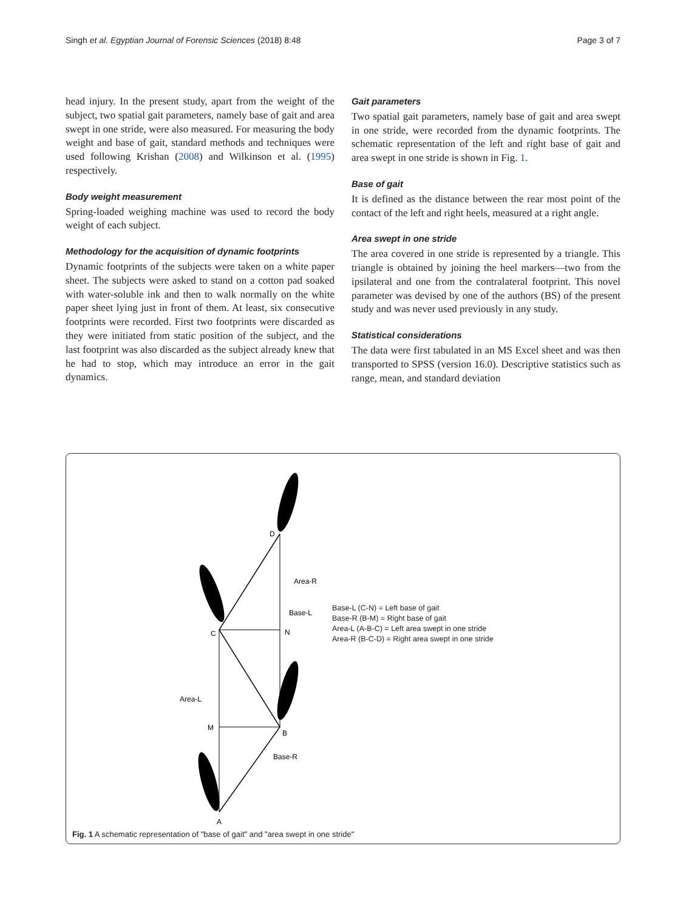Singh et al. Egyptian Journal of Forensic Sciences (2018) 8:48 Page 3 of 7
head injury. In the present study, apart from the weight of the subject, two spatial gait parameters, namely base of gait and area swept in one stride, were also measured. For measuring the body weight and base of gait, standard methods and techniques were used following Krishan (2008) and Wilkinson et al. (1995) respectively.
Body weight measurement
Spring-loaded weighing machine was used to record the body weight of each subject.
Methodology for the acquisition of dynamic footprints
Dynamic footprints of the subjects were taken on a white paper sheet. The subjects were asked to stand on a cotton pad soaked with water-soluble ink and then to walk normally on the white paper sheet lying just in front of them. At least, six consecutive footprints were recorded. First two footprints were discarded as they were initiated from static position of the subject, and the last footprint was also discarded as the subject already knew that he had to stop, which may introduce an error in the gait dynamics.
Gait parameters
Two spatial gait parameters, namely base of gait and area swept in one stride, were recorded from the dynamic footprints. The schematic representation of the left and right base of gait and area swept in one stride is shown in Fig. 1.
Base of gait
It is defined as the distance between the rear most point of the contact of the left and right heels, measured at a right angle.
Area swept in one stride
The area covered in one stride is represented by a triangle. This triangle is obtained by joining the heel markers—two from the ipsilateral and one from the contralateral footprint. This novel parameter was devised by one of the authors (BS) of the present study and was never used previously in any study.
Statistical considerations
The data were first tabulated in an MS Excel sheet and was then transported to SPSS (version 16.0). Descriptive statistics such as range, mean, and standard deviation
D
Area-R
Base-L
C
N
Area-L
M
B
Base-R
A
Base-L (C-N) = Left base of gait
Base-R (B-M) = Right base of gait
Area-L (A-B-C) = Left area swept in one stride
Area-R (B-C-D) = Right area swept in one stride
Fig. 1 A schematic representation of "base of gait" and "area swept in one stride"